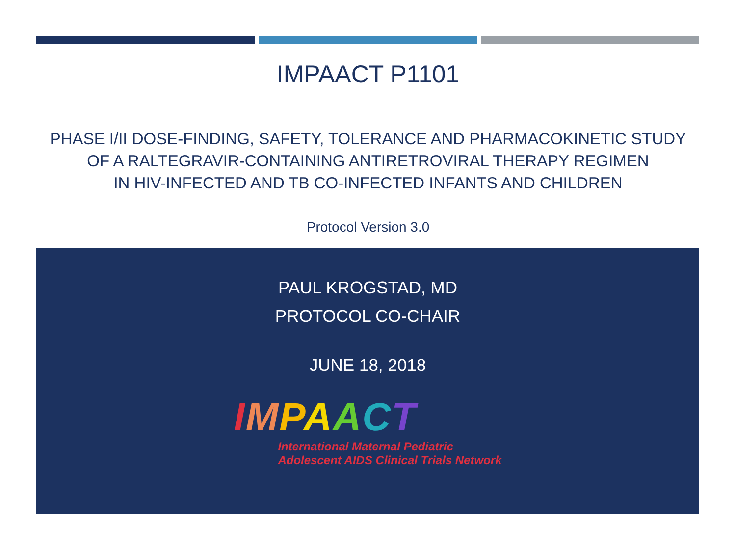IMPAACT P1101
PHASE I/II DOSE-FINDING, SAFETY, TOLERANCE AND PHARMACOKINETIC STUDY
OF A RALTEGRAVIR-CONTAINING ANTIRETROVIRAL THERAPY REGIMEN
IN HIV-INFECTED AND TB CO-INFECTED INFANTS AND CHILDREN
Protocol Version 3.0
PAUL KROGSTAD, MD
PROTOCOL CO-CHAIR
JUNE 18, 2018
IMPAACT
International Maternal Pediatric
Adolescent AIDS Clinical Trials Network